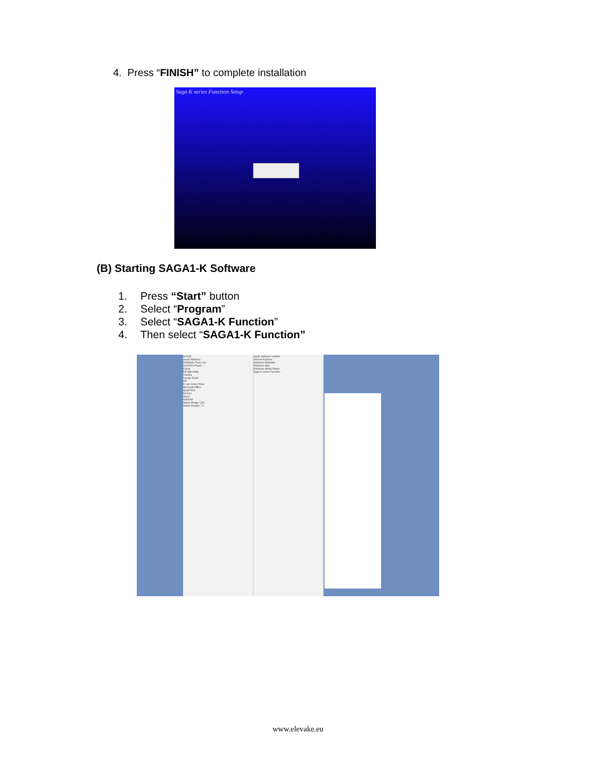4. Press “FINISH” to complete installation
Saga K series Function Setup
(B) Starting SAGA1-K Software
1. Press “Start” button
2. Select “Program”
3. Select “SAGA1-K Function”
4. Then select “SAGA1-K Function”
ArcGIS
avast! Antivirus
DAEMON Tools Lite
DIGIZON Player
Extras
EZUSB Utility
FileZilla
Google Earth
HP
K-Lite Codec Pack
Microsoft Office
QuickTime
SAGA1
Skype
WinRAR
Adobe Bridge CS3
Adobe Reader 7.0
Apple Software Update
Internet Explorer
Windows Defender
Windows Mail
Windows Media Player
Saga K series Function
www.elevake.eu